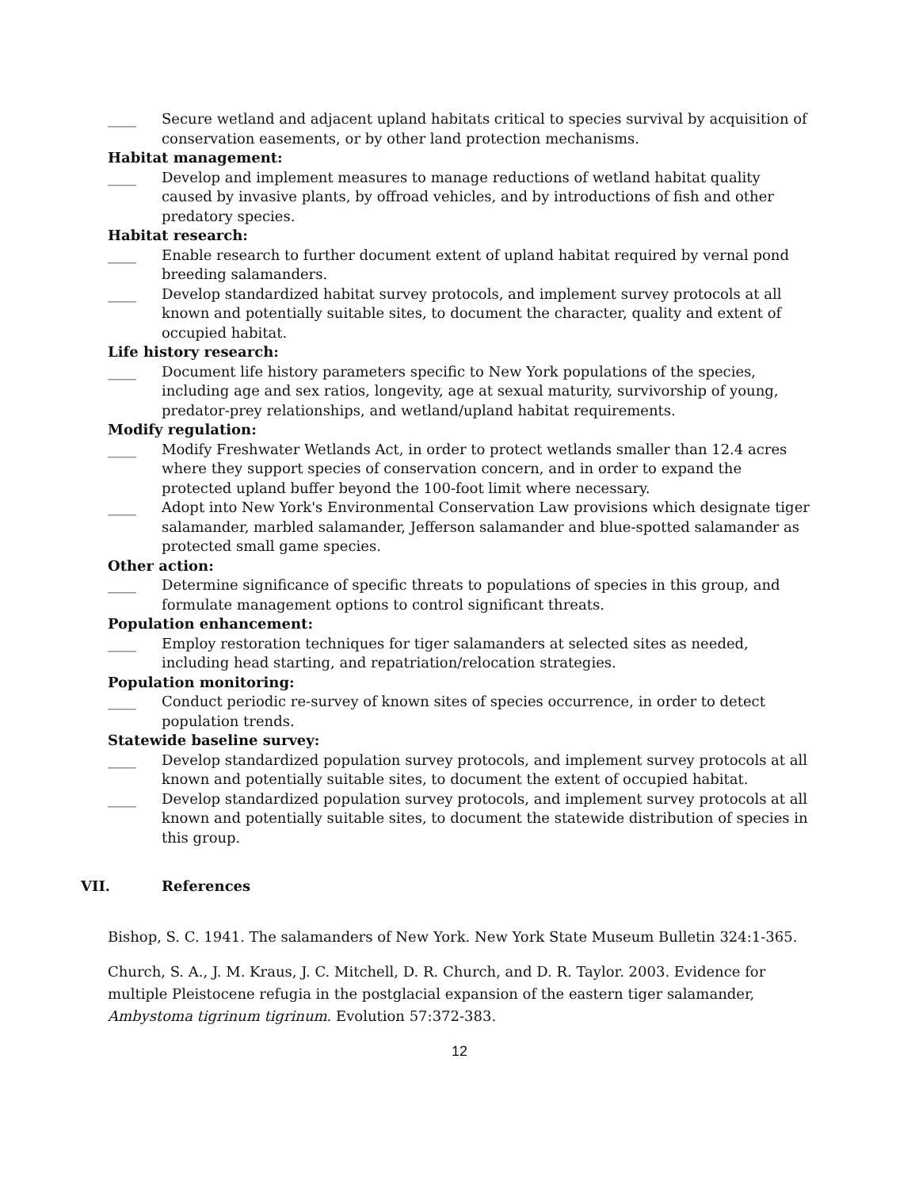____ Secure wetland and adjacent upland habitats critical to species survival by acquisition of conservation easements, or by other land protection mechanisms.
Habitat management:
____ Develop and implement measures to manage reductions of wetland habitat quality caused by invasive plants, by offroad vehicles, and by introductions of fish and other predatory species.
Habitat research:
____ Enable research to further document extent of upland habitat required by vernal pond breeding salamanders.
____ Develop standardized habitat survey protocols, and implement survey protocols at all known and potentially suitable sites, to document the character, quality and extent of occupied habitat.
Life history research:
____ Document life history parameters specific to New York populations of the species, including age and sex ratios, longevity, age at sexual maturity, survivorship of young, predator-prey relationships, and wetland/upland habitat requirements.
Modify regulation:
____ Modify Freshwater Wetlands Act, in order to protect wetlands smaller than 12.4 acres where they support species of conservation concern, and in order to expand the protected upland buffer beyond the 100-foot limit where necessary.
____ Adopt into New York's Environmental Conservation Law provisions which designate tiger salamander, marbled salamander, Jefferson salamander and blue-spotted salamander as protected small game species.
Other action:
____ Determine significance of specific threats to populations of species in this group, and formulate management options to control significant threats.
Population enhancement:
____ Employ restoration techniques for tiger salamanders at selected sites as needed, including head starting, and repatriation/relocation strategies.
Population monitoring:
____ Conduct periodic re-survey of known sites of species occurrence, in order to detect population trends.
Statewide baseline survey:
____ Develop standardized population survey protocols, and implement survey protocols at all known and potentially suitable sites, to document the extent of occupied habitat.
____ Develop standardized population survey protocols, and implement survey protocols at all known and potentially suitable sites, to document the statewide distribution of species in this group.
VII. References
Bishop, S. C. 1941. The salamanders of New York. New York State Museum Bulletin 324:1-365.
Church, S. A., J. M. Kraus, J. C. Mitchell, D. R. Church, and D. R. Taylor. 2003. Evidence for multiple Pleistocene refugia in the postglacial expansion of the eastern tiger salamander, Ambystoma tigrinum tigrinum. Evolution 57:372-383.
12